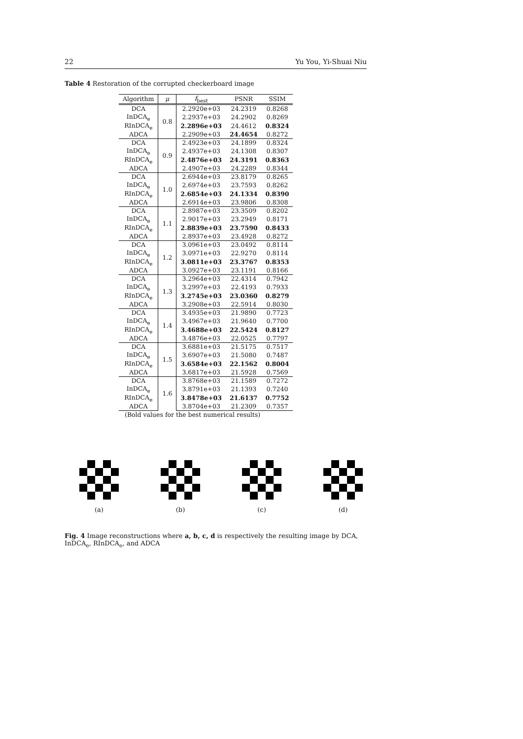22 Yu You, Yi-Shuai Niu
Table 4 Restoration of the corrupted checkerboard image
| Algorithm | μ | f<sub>best</sub> | PSNR | SSIM |
| --- | --- | --- | --- | --- |
| DCA | 0.8 | 2.2920e+03 | 24.2319 | 0.8268 |
| InDCA<sub>e</sub> | | 2.2937e+03 | 24.2902 | 0.8269 |
| RInDCA<sub>e</sub> | | 2.2896e+03 | 24.4612 | 0.8324 |
| ADCA | | 2.2909e+03 | 24.4654 | 0.8272 |
| DCA | 0.9 | 2.4923e+03 | 24.1899 | 0.8324 |
| InDCA<sub>e</sub> | | 2.4937e+03 | 24.1308 | 0.8307 |
| RInDCA<sub>e</sub> | | 2.4876e+03 | 24.3191 | 0.8363 |
| ADCA | | 2.4907e+03 | 24.2289 | 0.8344 |
| DCA | 1.0 | 2.6944e+03 | 23.8179 | 0.8265 |
| InDCA<sub>e</sub> | | 2.6974e+03 | 23.7593 | 0.8262 |
| RInDCA<sub>e</sub> | | 2.6854e+03 | 24.1334 | 0.8390 |
| ADCA | | 2.6914e+03 | 23.9806 | 0.8308 |
| DCA | 1.1 | 2.8987e+03 | 23.3509 | 0.8202 |
| InDCA<sub>e</sub> | | 2.9017e+03 | 23.2949 | 0.8171 |
| RInDCA<sub>e</sub> | | 2.8839e+03 | 23.7590 | 0.8433 |
| ADCA | | 2.8937e+03 | 23.4928 | 0.8272 |
| DCA | 1.2 | 3.0961e+03 | 23.0492 | 0.8114 |
| InDCA<sub>e</sub> | | 3.0971e+03 | 22.9270 | 0.8114 |
| RInDCA<sub>e</sub> | | 3.0811e+03 | 23.3767 | 0.8353 |
| ADCA | | 3.0927e+03 | 23.1191 | 0.8166 |
| DCA | 1.3 | 3.2964e+03 | 22.4314 | 0.7942 |
| InDCA<sub>e</sub> | | 3.2997e+03 | 22.4193 | 0.7933 |
| RInDCA<sub>e</sub> | | 3.2745e+03 | 23.0360 | 0.8279 |
| ADCA | | 3.2908e+03 | 22.5914 | 0.8030 |
| DCA | 1.4 | 3.4935e+03 | 21.9890 | 0.7723 |
| InDCA<sub>e</sub> | | 3.4967e+03 | 21.9640 | 0.7700 |
| RInDCA<sub>e</sub> | | 3.4688e+03 | 22.5424 | 0.8127 |
| ADCA | | 3.4876e+03 | 22.0525 | 0.7797 |
| DCA | 1.5 | 3.6881e+03 | 21.5175 | 0.7517 |
| InDCA<sub>e</sub> | | 3.6907e+03 | 21.5080 | 0.7487 |
| RInDCA<sub>e</sub> | | 3.6584e+03 | 22.1562 | 0.8004 |
| ADCA | | 3.6817e+03 | 21.5928 | 0.7569 |
| DCA | 1.6 | 3.8768e+03 | 21.1589 | 0.7272 |
| InDCA<sub>e</sub> | | 3.8791e+03 | 21.1393 | 0.7240 |
| RInDCA<sub>e</sub> | | 3.8478e+03 | 21.6137 | 0.7752 |
| ADCA | | 3.8704e+03 | 21.2309 | 0.7357 |
(Bold values for the best numerical results)
(a) (b) (c) (d)
Fig. 4 Image reconstructions where a, b, c, d is respectively the resulting image by DCA, InDCA<sub>e</sub>, RInDCA<sub>e</sub>, and ADCA